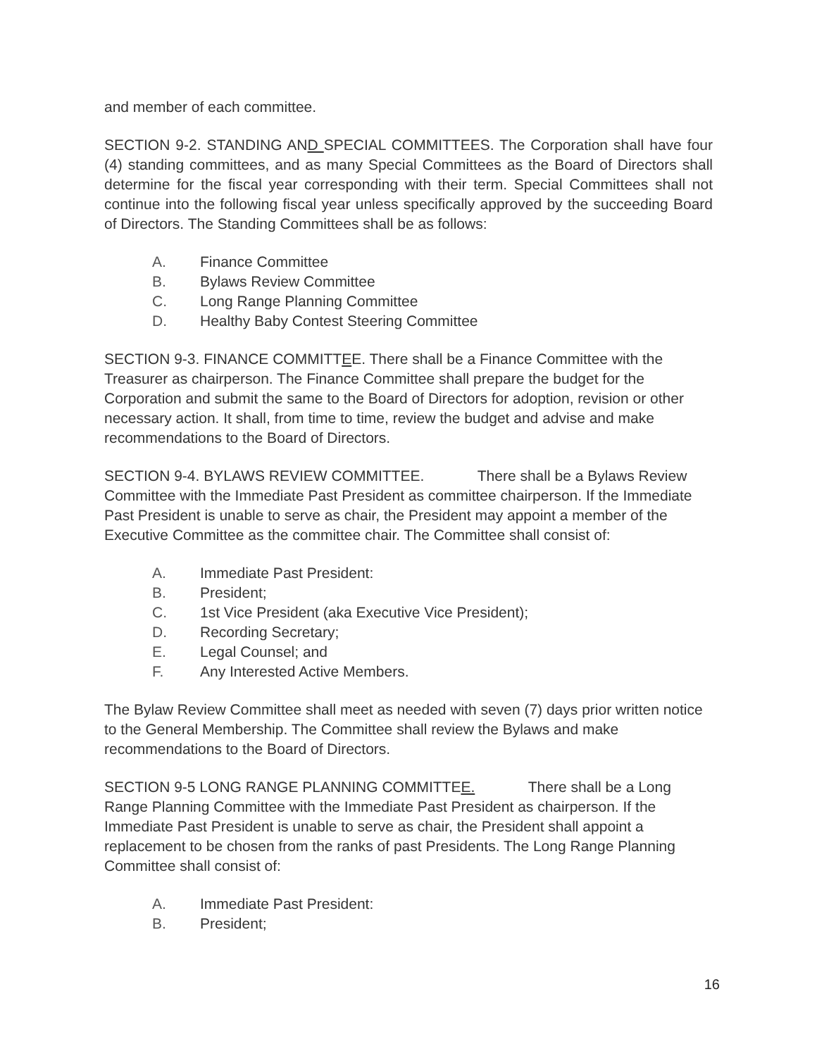and member of each committee.
SECTION 9-2. STANDING AND SPECIAL COMMITTEES. The Corporation shall have four (4) standing committees, and as many Special Committees as the Board of Directors shall determine for the fiscal year corresponding with their term. Special Committees shall not continue into the following fiscal year unless specifically approved by the succeeding Board of Directors. The Standing Committees shall be as follows:
A. Finance Committee
B. Bylaws Review Committee
C. Long Range Planning Committee
D. Healthy Baby Contest Steering Committee
SECTION 9-3. FINANCE COMMITTEE. There shall be a Finance Committee with the Treasurer as chairperson. The Finance Committee shall prepare the budget for the Corporation and submit the same to the Board of Directors for adoption, revision or other necessary action. It shall, from time to time, review the budget and advise and make recommendations to the Board of Directors.
SECTION 9-4. BYLAWS REVIEW COMMITTEE. There shall be a Bylaws Review Committee with the Immediate Past President as committee chairperson. If the Immediate Past President is unable to serve as chair, the President may appoint a member of the Executive Committee as the committee chair. The Committee shall consist of:
A. Immediate Past President:
B. President;
C. 1st Vice President (aka Executive Vice President);
D. Recording Secretary;
E. Legal Counsel; and
F. Any Interested Active Members.
The Bylaw Review Committee shall meet as needed with seven (7) days prior written notice to the General Membership. The Committee shall review the Bylaws and make recommendations to the Board of Directors.
SECTION 9-5 LONG RANGE PLANNING COMMITTEE. There shall be a Long Range Planning Committee with the Immediate Past President as chairperson. If the Immediate Past President is unable to serve as chair, the President shall appoint a replacement to be chosen from the ranks of past Presidents. The Long Range Planning Committee shall consist of:
A. Immediate Past President:
B. President;
16